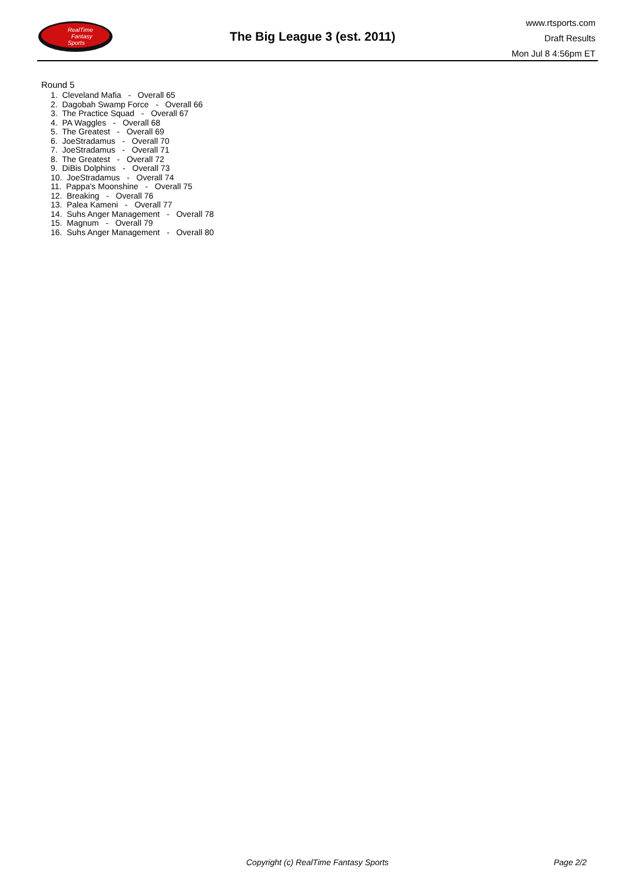RealTime
Fantasy
Sports
The Big League 3 (est. 2011)
www.rtsports.com
Draft Results
Mon Jul 8 4:56pm ET
Round 5
1. Cleveland Mafia - Overall 65
2. Dagobah Swamp Force - Overall 66
3. The Practice Squad - Overall 67
4. PA Waggles - Overall 68
5. The Greatest - Overall 69
6. JoeStradamus - Overall 70
7. JoeStradamus - Overall 71
8. The Greatest - Overall 72
9. DiBis Dolphins - Overall 73
10. JoeStradamus - Overall 74
11. Pappa's Moonshine - Overall 75
12. Breaking - Overall 76
13. Palea Kameni - Overall 77
14. Suhs Anger Management - Overall 78
15. Magnum - Overall 79
16. Suhs Anger Management - Overall 80
Copyright (c) RealTime Fantasy Sports Page 2/2